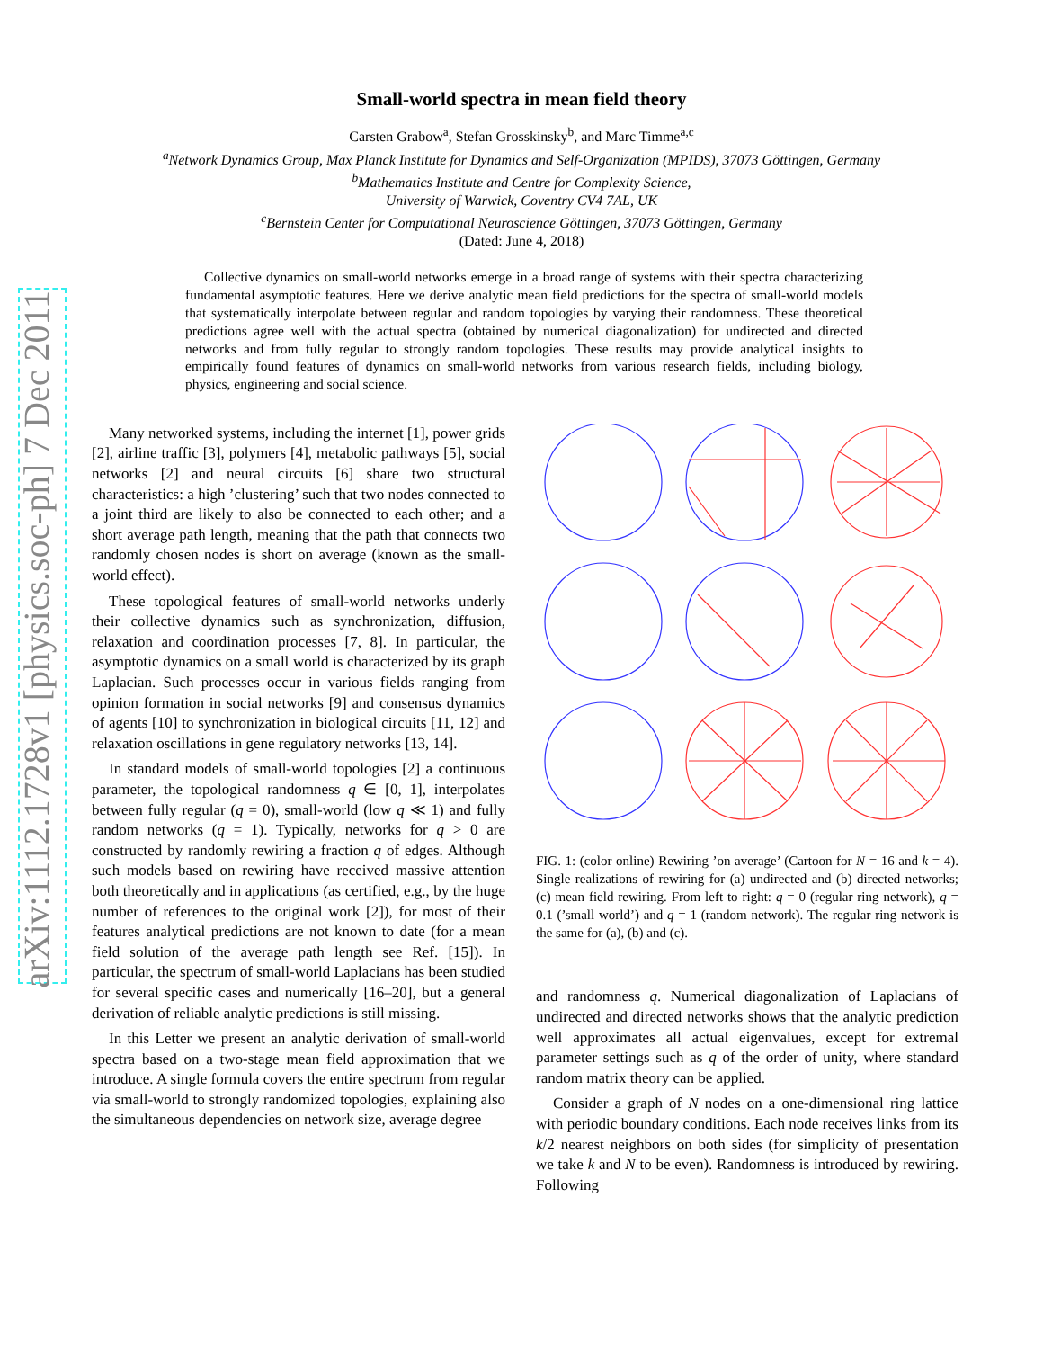arXiv:1112.1728v1 [physics.soc-ph] 7 Dec 2011
Small-world spectra in mean field theory
Carsten Grabow<sup>a</sup>, Stefan Grosskinsky<sup>b</sup>, and Marc Timme<sup>a,c</sup>
<sup>a</sup> Network Dynamics Group, Max Planck Institute for Dynamics and Self-Organization (MPIDS), 37073 Göttingen, Germany
<sup>b</sup> Mathematics Institute and Centre for Complexity Science,
University of Warwick, Coventry CV4 7AL, UK
<sup>c</sup> Bernstein Center for Computational Neuroscience Göttingen, 37073 Göttingen, Germany
(Dated: June 4, 2018)
Collective dynamics on small-world networks emerge in a broad range of systems with their spectra characterizing fundamental asymptotic features. Here we derive analytic mean field predictions for the spectra of small-world models that systematically interpolate between regular and random topologies by varying their randomness. These theoretical predictions agree well with the actual spectra (obtained by numerical diagonalization) for undirected and directed networks and from fully regular to strongly random topologies. These results may provide analytical insights to empirically found features of dynamics on small-world networks from various research fields, including biology, physics, engineering and social science.
Many networked systems, including the internet [1], power grids [2], airline traffic [3], polymers [4], metabolic pathways [5], social networks [2] and neural circuits [6] share two structural characteristics: a high ’clustering’ such that two nodes connected to a joint third are likely to also be connected to each other; and a short average path length, meaning that the path that connects two randomly chosen nodes is short on average (known as the small-world effect).
These topological features of small-world networks underly their collective dynamics such as synchronization, diffusion, relaxation and coordination processes [7, 8]. In particular, the asymptotic dynamics on a small world is characterized by its graph Laplacian. Such processes occur in various fields ranging from opinion formation in social networks [9] and consensus dynamics of agents [10] to synchronization in biological circuits [11, 12] and relaxation oscillations in gene regulatory networks [13, 14].
In standard models of small-world topologies [2] a continuous parameter, the topological randomness q ∈ [0, 1], interpolates between fully regular (q = 0), small-world (low q ≪ 1) and fully random networks (q = 1). Typically, networks for q > 0 are constructed by randomly rewiring a fraction q of edges. Although such models based on rewiring have received massive attention both theoretically and in applications (as certified, e.g., by the huge number of references to the original work [2]), for most of their features analytical predictions are not known to date (for a mean field solution of the average path length see Ref. [15]). In particular, the spectrum of small-world Laplacians has been studied for several specific cases and numerically [16–20], but a general derivation of reliable analytic predictions is still missing.
In this Letter we present an analytic derivation of small-world spectra based on a two-stage mean field approximation that we introduce. A single formula covers the entire spectrum from regular via small-world to strongly randomized topologies, explaining also the simultaneous dependencies on network size, average degree
FIG. 1: (color online) Rewiring ’on average’ (Cartoon for N = 16 and k = 4). Single realizations of rewiring for (a) undirected and (b) directed networks; (c) mean field rewiring. From left to right: q = 0 (regular ring network), q = 0.1 (’small world’) and q = 1 (random network). The regular ring network is the same for (a), (b) and (c).
and randomness q. Numerical diagonalization of Laplacians of undirected and directed networks shows that the analytic prediction well approximates all actual eigenvalues, except for extremal parameter settings such as q of the order of unity, where standard random matrix theory can be applied.
Consider a graph of N nodes on a one-dimensional ring lattice with periodic boundary conditions. Each node receives links from its k/2 nearest neighbors on both sides (for simplicity of presentation we take k and N to be even). Randomness is introduced by rewiring. Following